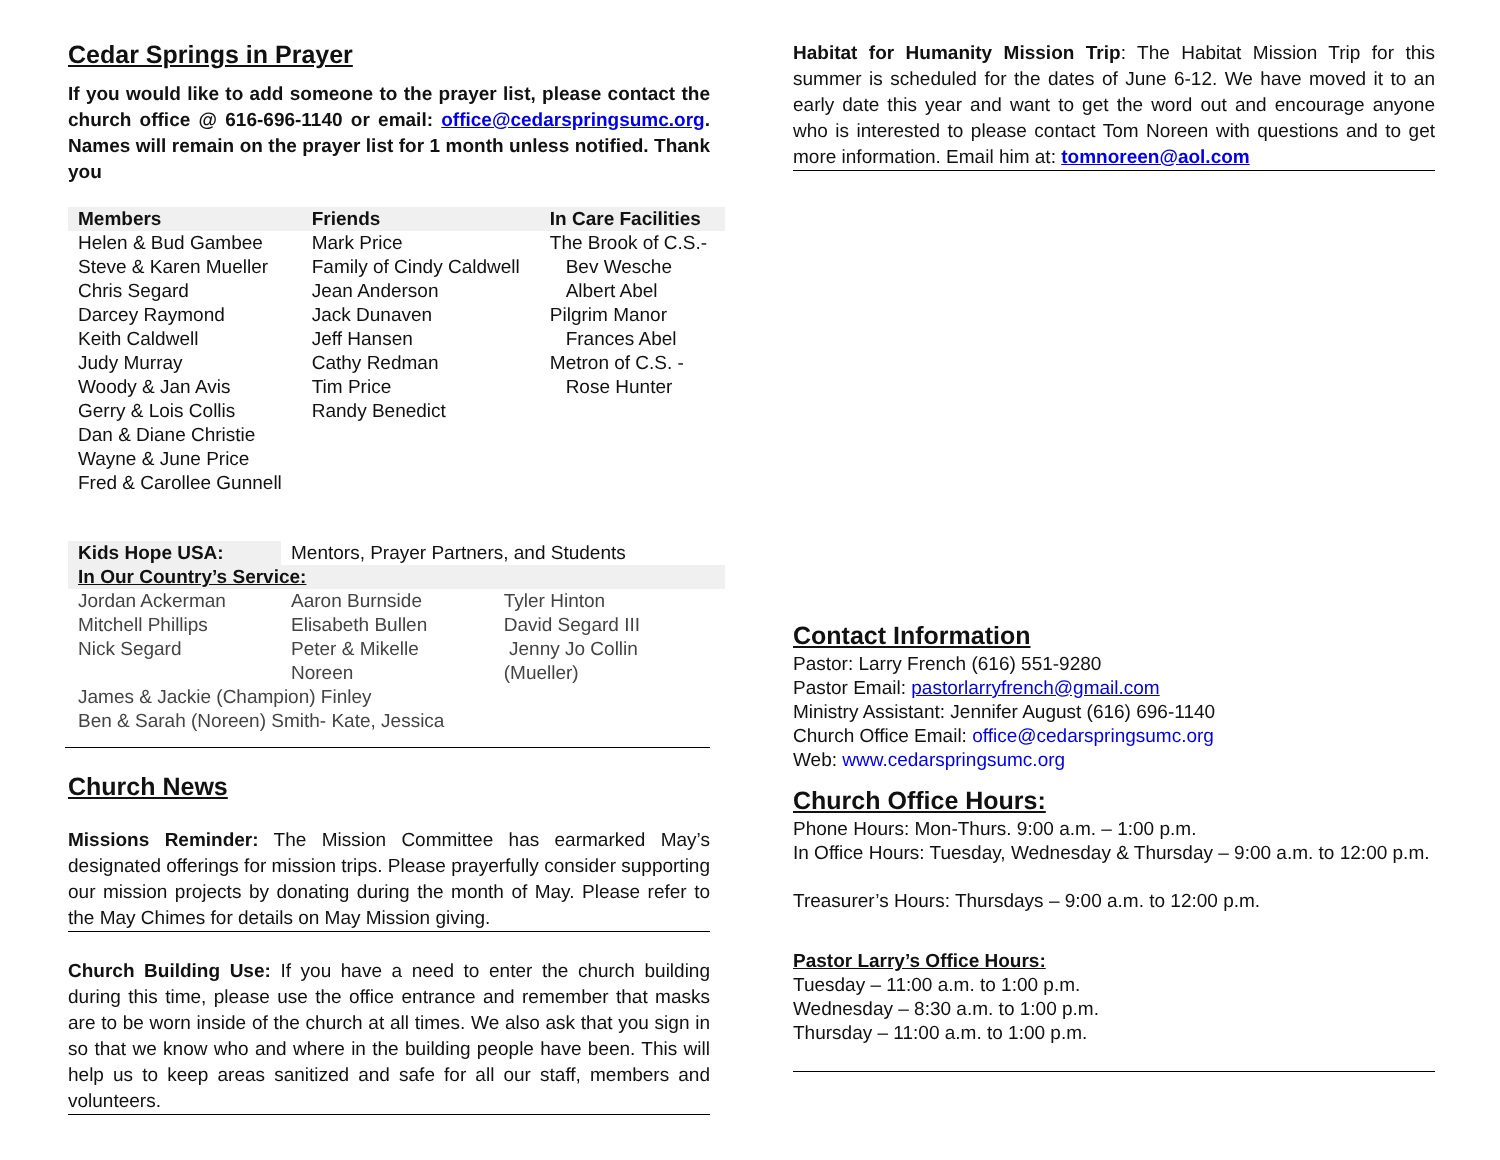Cedar Springs in Prayer
If you would like to add someone to the prayer list, please contact the church office @ 616-696-1140 or email: office@cedarspringsumc.org. Names will remain on the prayer list for 1 month unless notified. Thank you
| Members | Friends | In Care Facilities |
| --- | --- | --- |
| Helen & Bud Gambee | Mark Price | The Brook of C.S.- |
| Steve & Karen Mueller | Family of Cindy Caldwell | Bev Wesche |
| Chris Segard | Jean Anderson | Albert Abel |
| Darcey Raymond | Jack Dunaven | Pilgrim Manor |
| Keith Caldwell | Jeff Hansen | Frances Abel |
| Judy Murray | Cathy Redman | Metron of C.S. - |
| Woody & Jan Avis | Tim Price | Rose Hunter |
| Gerry & Lois Collis | Randy Benedict | |
| Dan & Diane Christie | | |
| Wayne & June Price | | |
| Fred & Carollee Gunnell | | |
| Kids Hope USA: | Mentors, Prayer Partners, and Students | |
| In Our Country’s Service: | | |
| Jordan Ackerman | Aaron Burnside | Tyler Hinton |
| Mitchell Phillips | Elisabeth Bullen | David Segard III |
| Nick Segard | Peter & Mikelle Noreen | Jenny Jo Collin (Mueller) |
| James & Jackie (Champion) Finley | | |
| Ben & Sarah (Noreen) Smith- Kate, Jessica | | |
Church News
Missions Reminder: The Mission Committee has earmarked May’s designated offerings for mission trips. Please prayerfully consider supporting our mission projects by donating during the month of May. Please refer to the May Chimes for details on May Mission giving.
Church Building Use: If you have a need to enter the church building during this time, please use the office entrance and remember that masks are to be worn inside of the church at all times. We also ask that you sign in so that we know who and where in the building people have been. This will help us to keep areas sanitized and safe for all our staff, members and volunteers.
Habitat for Humanity Mission Trip: The Habitat Mission Trip for this summer is scheduled for the dates of June 6-12. We have moved it to an early date this year and want to get the word out and encourage anyone who is interested to please contact Tom Noreen with questions and to get more information. Email him at: tomnoreen@aol.com
Contact Information
Pastor: Larry French (616) 551-9280
Pastor Email: pastorlarryfrench@gmail.com
Ministry Assistant: Jennifer August (616) 696-1140
Church Office Email: office@cedarspringsumc.org
Web: www.cedarspringsumc.org
Church Office Hours:
Phone Hours: Mon-Thurs. 9:00 a.m. – 1:00 p.m.
In Office Hours: Tuesday, Wednesday & Thursday – 9:00 a.m. to 12:00 p.m.
Treasurer’s Hours: Thursdays – 9:00 a.m. to 12:00 p.m.
Pastor Larry’s Office Hours:
Tuesday – 11:00 a.m. to 1:00 p.m.
Wednesday – 8:30 a.m. to 1:00 p.m.
Thursday – 11:00 a.m. to 1:00 p.m.